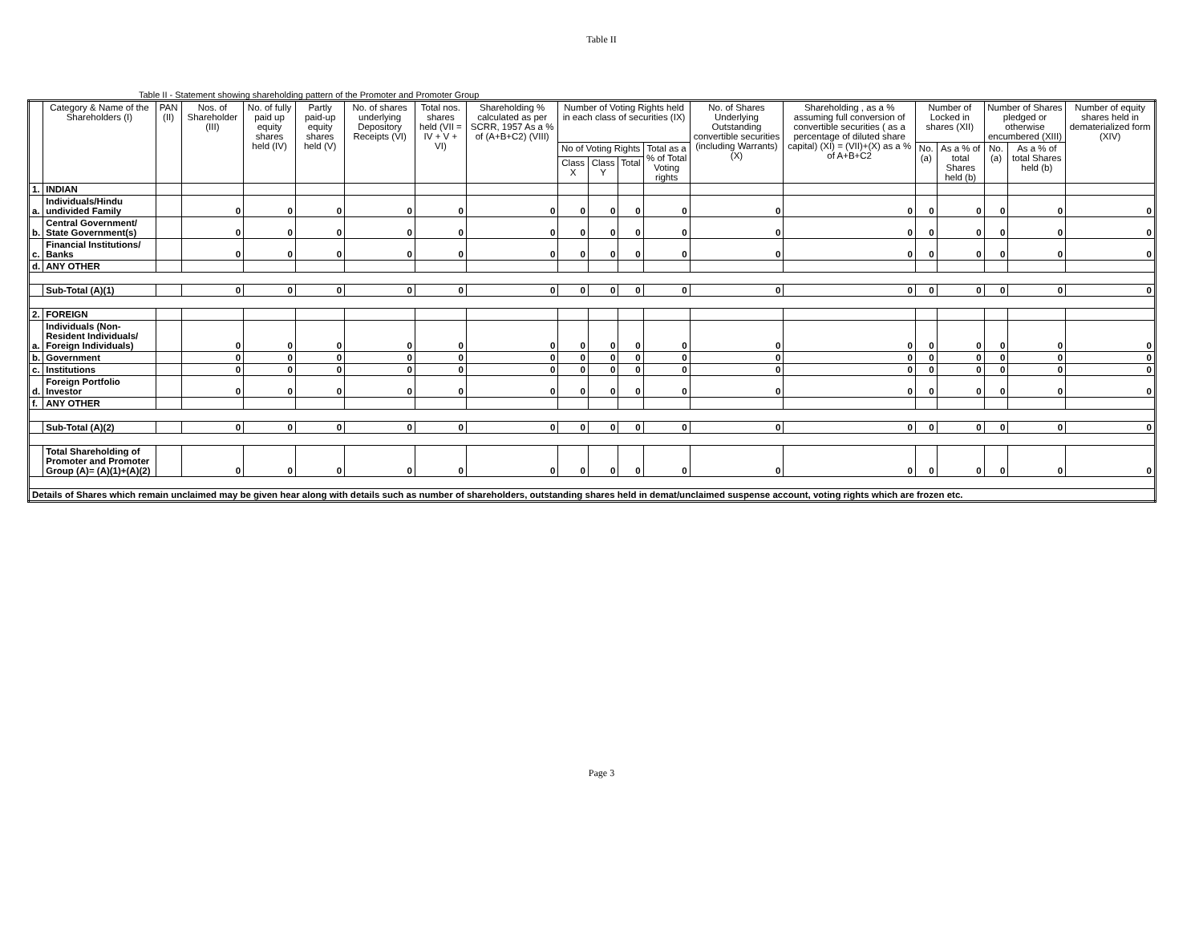Table II
Table II - Statement showing shareholding pattern of the Promoter and Promoter Group
| | Category & Name of the Shareholders (I) | PAN (II) | Nos. of Shareholder (III) | No. of fully paid up equity shares held (IV) | Partly paid-up equity shares held (V) | No. of shares underlying Depository Receipts (VI) | Total nos. shares held (VII = IV + V + VI) | Shareholding % calculated as per SCRR, 1957 As a % of (A+B+C2) (VIII) | Number of Voting Rights held in each class of securities (IX) | | | | No. of Shares Underlying Outstanding convertible securities (including Warrants) (X) | Shareholding , as a % assuming full conversion of convertible securities ( as a percentage of diluted share capital) (XI) = (VII)+(X) as a % of A+B+C2 | Number of Locked in shares (XII) | | Number of Shares pledged or otherwise encumbered (XIII) | | Number of equity shares held in dematerialized form (XIV) |
| --- | --- | --- | --- | --- | --- | --- | --- | --- | --- | --- | --- | --- | --- | --- | --- | --- | --- | --- | --- |
| | | | | | | | | | No of Voting Rights | | | Total as a % of Total Voting rights | | | No.(a) | As a % of total Shares held (b) | No.(a) | As a % of total Shares held (b) | |
| | | | | | | | | | Class X | Class Y | Total | | | | | | | | |
| 1. | INDIAN | | | | | | | | | | | | | | | | | | |
| a. | Individuals/Hindu undivided Family | | 0 | 0 | 0 | 0 | 0 | 0 | 0 | 0 | 0 | 0 | 0 | 0 | 0 | 0 | 0 | 0 | 0 |
| b. | Central Government/ State Government(s) | | 0 | 0 | 0 | 0 | 0 | 0 | 0 | 0 | 0 | 0 | 0 | 0 | 0 | 0 | 0 | 0 | 0 |
| c. | Financial Institutions/ Banks | | 0 | 0 | 0 | 0 | 0 | 0 | 0 | 0 | 0 | 0 | 0 | 0 | 0 | 0 | 0 | 0 | 0 |
| d. | ANY OTHER | | | | | | | | | | | | | | | | | | |
| | Sub-Total (A)(1) | | 0 | 0 | 0 | 0 | 0 | 0 | 0 | 0 | 0 | 0 | 0 | 0 | 0 | 0 | 0 | 0 | 0 |
| 2. | FOREIGN | | | | | | | | | | | | | | | | | | |
| a. | Individuals (Non-Resident Individuals/ Foreign Individuals) | | 0 | 0 | 0 | 0 | 0 | 0 | 0 | 0 | 0 | 0 | 0 | 0 | 0 | 0 | 0 | 0 | 0 |
| b. | Government | | 0 | 0 | 0 | 0 | 0 | 0 | 0 | 0 | 0 | 0 | 0 | 0 | 0 | 0 | 0 | 0 | 0 |
| c. | Institutions | | 0 | 0 | 0 | 0 | 0 | 0 | 0 | 0 | 0 | 0 | 0 | 0 | 0 | 0 | 0 | 0 | 0 |
| d. | Foreign Portfolio Investor | | 0 | 0 | 0 | 0 | 0 | 0 | 0 | 0 | 0 | 0 | 0 | 0 | 0 | 0 | 0 | 0 | 0 |
| f. | ANY OTHER | | | | | | | | | | | | | | | | | | |
| | Sub-Total (A)(2) | | 0 | 0 | 0 | 0 | 0 | 0 | 0 | 0 | 0 | 0 | 0 | 0 | 0 | 0 | 0 | 0 | 0 |
| | Total Shareholding of Promoter and Promoter Group (A)= (A)(1)+(A)(2) | | 0 | 0 | 0 | 0 | 0 | 0 | 0 | 0 | 0 | 0 | 0 | 0 | 0 | 0 | 0 | 0 | 0 |
| Details of Shares which remain unclaimed may be given hear along with details such as number of shareholders, outstanding shares held in demat/unclaimed suspense account, voting rights which are frozen etc. | | | | | | | | | | | | | | | | | | | |
Page 3